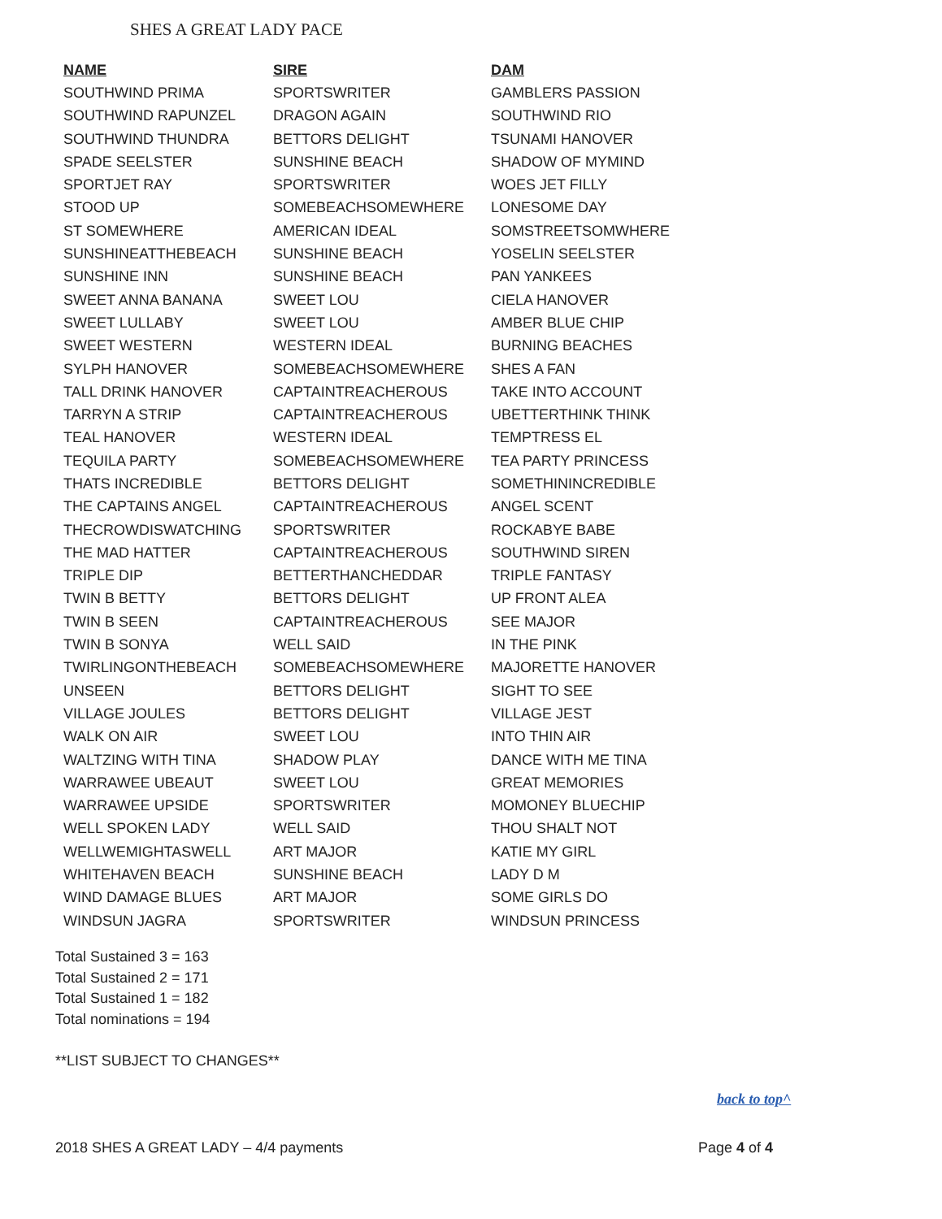SHES A GREAT LADY PACE
| NAME | SIRE | DAM |
| --- | --- | --- |
| SOUTHWIND PRIMA | SPORTSWRITER | GAMBLERS PASSION |
| SOUTHWIND RAPUNZEL | DRAGON AGAIN | SOUTHWIND RIO |
| SOUTHWIND THUNDRA | BETTORS DELIGHT | TSUNAMI HANOVER |
| SPADE SEELSTER | SUNSHINE BEACH | SHADOW OF MYMIND |
| SPORTJET RAY | SPORTSWRITER | WOES JET FILLY |
| STOOD UP | SOMEBEACHSOMEWHERE | LONESOME DAY |
| ST SOMEWHERE | AMERICAN IDEAL | SOMSTREETSOMWHERE |
| SUNSHINEATTHEBEACH | SUNSHINE BEACH | YOSELIN SEELSTER |
| SUNSHINE INN | SUNSHINE BEACH | PAN YANKEES |
| SWEET ANNA BANANA | SWEET LOU | CIELA HANOVER |
| SWEET LULLABY | SWEET LOU | AMBER BLUE CHIP |
| SWEET WESTERN | WESTERN IDEAL | BURNING BEACHES |
| SYLPH HANOVER | SOMEBEACHSOMEWHERE | SHES A FAN |
| TALL DRINK HANOVER | CAPTAINTREACHEROUS | TAKE INTO ACCOUNT |
| TARRYN A STRIP | CAPTAINTREACHEROUS | UBETTERTHINK THINK |
| TEAL HANOVER | WESTERN IDEAL | TEMPTRESS EL |
| TEQUILA PARTY | SOMEBEACHSOMEWHERE | TEA PARTY PRINCESS |
| THATS INCREDIBLE | BETTORS DELIGHT | SOMETHININCREDIBLE |
| THE CAPTAINS ANGEL | CAPTAINTREACHEROUS | ANGEL SCENT |
| THECROWDISWATCHING | SPORTSWRITER | ROCKABYE BABE |
| THE MAD HATTER | CAPTAINTREACHEROUS | SOUTHWIND SIREN |
| TRIPLE DIP | BETTERTHANCHEDDAR | TRIPLE FANTASY |
| TWIN B BETTY | BETTORS DELIGHT | UP FRONT ALEA |
| TWIN B SEEN | CAPTAINTREACHEROUS | SEE MAJOR |
| TWIN B SONYA | WELL SAID | IN THE PINK |
| TWIRLINGONTHEBEACH | SOMEBEACHSOMEWHERE | MAJORETTE HANOVER |
| UNSEEN | BETTORS DELIGHT | SIGHT TO SEE |
| VILLAGE JOULES | BETTORS DELIGHT | VILLAGE JEST |
| WALK ON AIR | SWEET LOU | INTO THIN AIR |
| WALTZING WITH TINA | SHADOW PLAY | DANCE WITH ME TINA |
| WARRAWEE UBEAUT | SWEET LOU | GREAT MEMORIES |
| WARRAWEE UPSIDE | SPORTSWRITER | MOMONEY BLUECHIP |
| WELL SPOKEN LADY | WELL SAID | THOU SHALT NOT |
| WELLWEMIGHTASWELL | ART MAJOR | KATIE MY GIRL |
| WHITEHAVEN BEACH | SUNSHINE BEACH | LADY D M |
| WIND DAMAGE BLUES | ART MAJOR | SOME GIRLS DO |
| WINDSUN JAGRA | SPORTSWRITER | WINDSUN PRINCESS |
Total Sustained 3 = 163
Total Sustained 2 = 171
Total Sustained 1 = 182
Total nominations = 194
**LIST SUBJECT TO CHANGES**
back to top^
2018 SHES A GREAT LADY – 4/4 payments Page 4 of 4